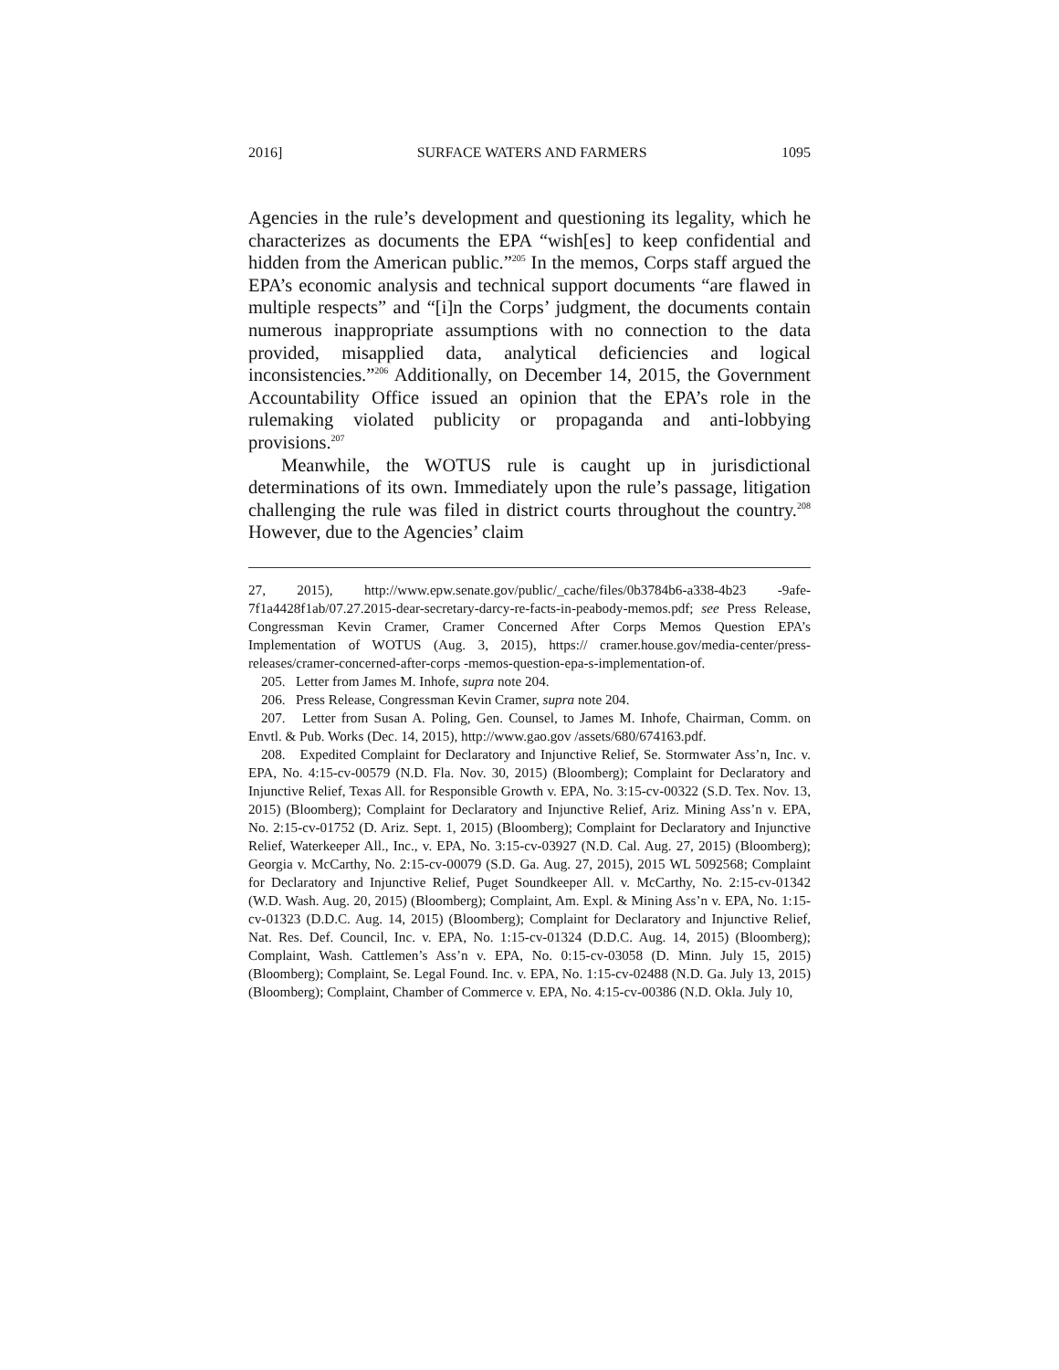2016] SURFACE WATERS AND FARMERS 1095
Agencies in the rule’s development and questioning its legality, which he characterizes as documents the EPA “wish[es] to keep confidential and hidden from the American public.”<sup>205</sup> In the memos, Corps staff argued the EPA’s economic analysis and technical support documents “are flawed in multiple respects” and “[i]n the Corps’ judgment, the documents contain numerous inappropriate assumptions with no connection to the data provided, misapplied data, analytical deficiencies and logical inconsistencies.”<sup>206</sup> Additionally, on December 14, 2015, the Government Accountability Office issued an opinion that the EPA’s role in the rulemaking violated publicity or propaganda and anti-lobbying provisions.<sup>207</sup>
Meanwhile, the WOTUS rule is caught up in jurisdictional determinations of its own. Immediately upon the rule’s passage, litigation challenging the rule was filed in district courts throughout the country.<sup>208</sup> However, due to the Agencies’ claim
27, 2015), http://www.epw.senate.gov/public/_cache/files/0b3784b6-a338-4b23 -9afe-7f1a4428f1ab/07.27.2015-dear-secretary-darcy-re-facts-in-peabody-memos.pdf; see Press Release, Congressman Kevin Cramer, Cramer Concerned After Corps Memos Question EPA’s Implementation of WOTUS (Aug. 3, 2015), https:// cramer.house.gov/media-center/press-releases/cramer-concerned-after-corps -memos-question-epa-s-implementation-of.
205. Letter from James M. Inhofe, supra note 204.
206. Press Release, Congressman Kevin Cramer, supra note 204.
207. Letter from Susan A. Poling, Gen. Counsel, to James M. Inhofe, Chairman, Comm. on Envtl. & Pub. Works (Dec. 14, 2015), http://www.gao.gov /assets/680/674163.pdf.
208. Expedited Complaint for Declaratory and Injunctive Relief, Se. Stormwater Ass’n, Inc. v. EPA, No. 4:15-cv-00579 (N.D. Fla. Nov. 30, 2015) (Bloomberg); Complaint for Declaratory and Injunctive Relief, Texas All. for Responsible Growth v. EPA, No. 3:15-cv-00322 (S.D. Tex. Nov. 13, 2015) (Bloomberg); Complaint for Declaratory and Injunctive Relief, Ariz. Mining Ass’n v. EPA, No. 2:15-cv-01752 (D. Ariz. Sept. 1, 2015) (Bloomberg); Complaint for Declaratory and Injunctive Relief, Waterkeeper All., Inc., v. EPA, No. 3:15-cv-03927 (N.D. Cal. Aug. 27, 2015) (Bloomberg); Georgia v. McCarthy, No. 2:15-cv-00079 (S.D. Ga. Aug. 27, 2015), 2015 WL 5092568; Complaint for Declaratory and Injunctive Relief, Puget Soundkeeper All. v. McCarthy, No. 2:15-cv-01342 (W.D. Wash. Aug. 20, 2015) (Bloomberg); Complaint, Am. Expl. & Mining Ass’n v. EPA, No. 1:15-cv-01323 (D.D.C. Aug. 14, 2015) (Bloomberg); Complaint for Declaratory and Injunctive Relief, Nat. Res. Def. Council, Inc. v. EPA, No. 1:15-cv-01324 (D.D.C. Aug. 14, 2015) (Bloomberg); Complaint, Wash. Cattlemen’s Ass’n v. EPA, No. 0:15-cv-03058 (D. Minn. July 15, 2015) (Bloomberg); Complaint, Se. Legal Found. Inc. v. EPA, No. 1:15-cv-02488 (N.D. Ga. July 13, 2015) (Bloomberg); Complaint, Chamber of Commerce v. EPA, No. 4:15-cv-00386 (N.D. Okla. July 10,